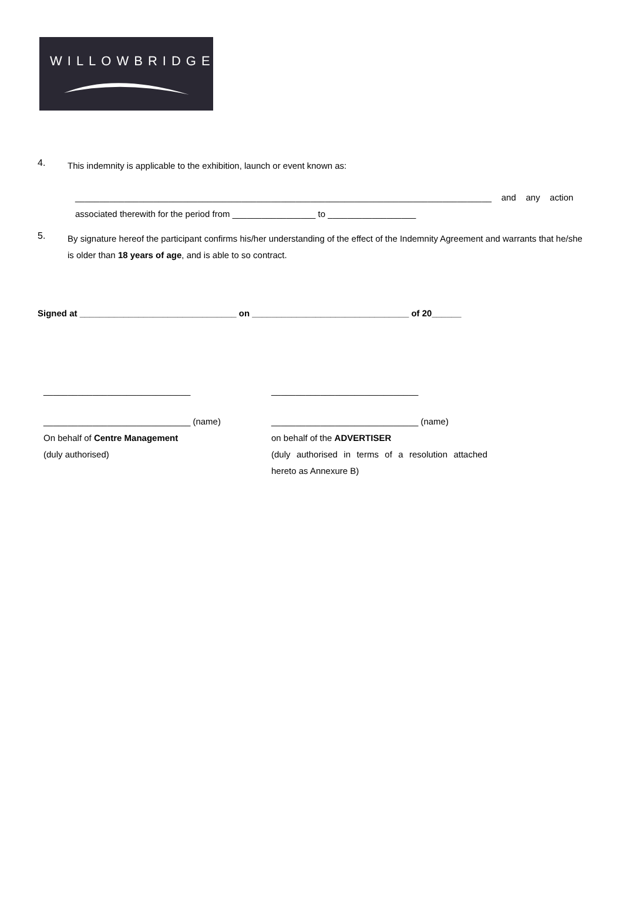WILLOWBRIDGE
4.
This indemnity is applicable to the exhibition, launch or event known as:
_____________________________________________________________________________________ and any action
associated therewith for the period from _________________ to __________________
5.
By signature hereof the participant confirms his/her understanding of the effect of the Indemnity Agreement and warrants that he/she is older than 18 years of age, and is able to so contract.
Signed at ________________________________ on ________________________________ of 20______
______________________________ ______________________________
______________________________ (name)
On behalf of Centre Management
(duly authorised)
______________________________ (name)
on behalf of the ADVERTISER
(duly authorised in terms of a resolution attached hereto as Annexure B)